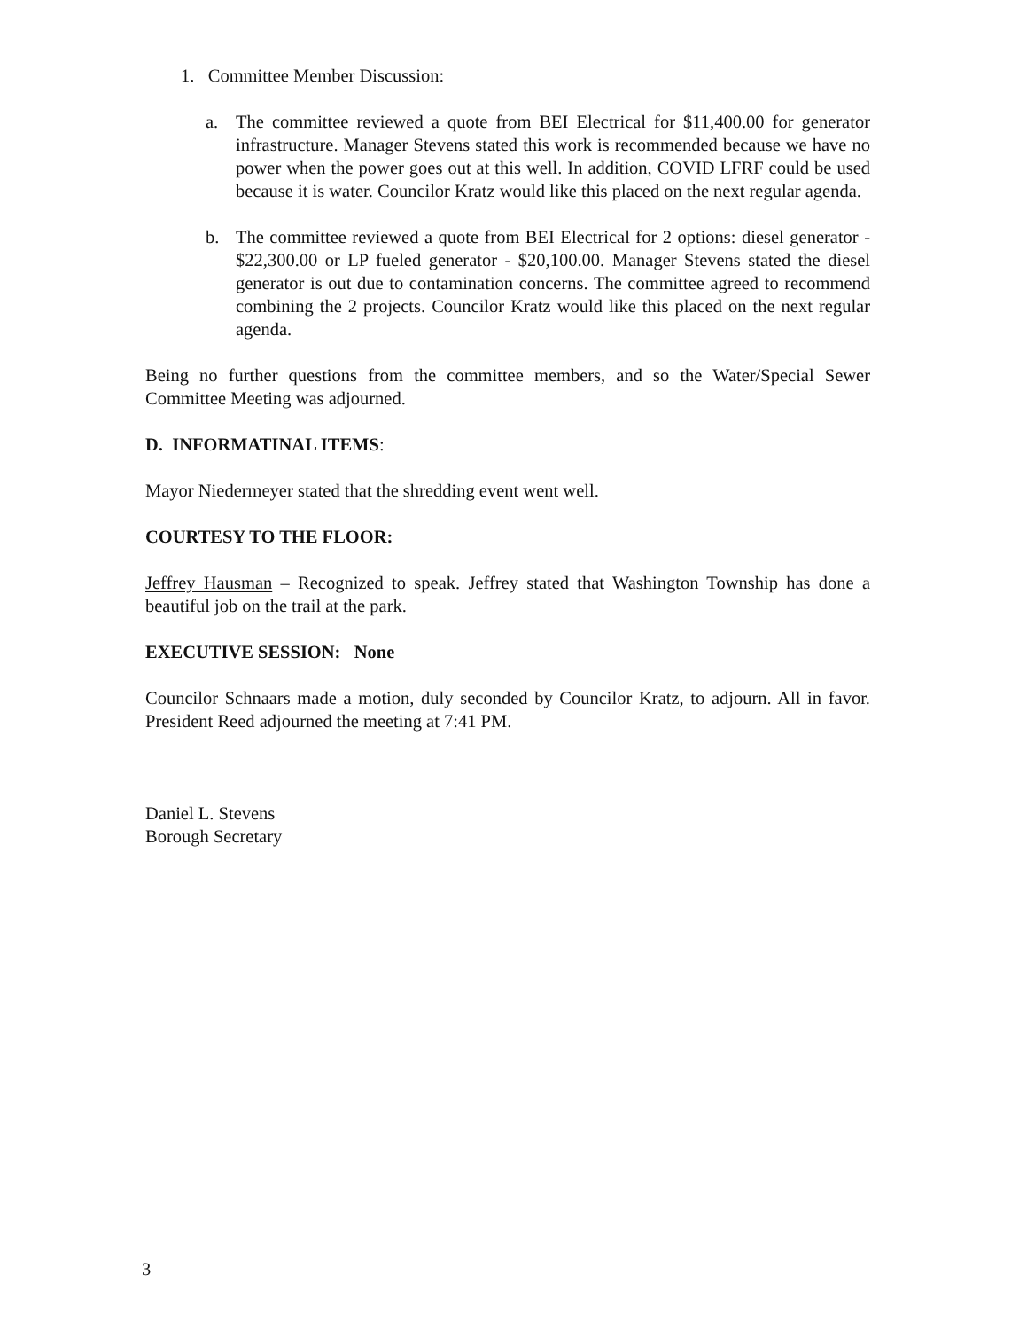1. Committee Member Discussion:
a. The committee reviewed a quote from BEI Electrical for $11,400.00 for generator infrastructure. Manager Stevens stated this work is recommended because we have no power when the power goes out at this well. In addition, COVID LFRF could be used because it is water. Councilor Kratz would like this placed on the next regular agenda.
b. The committee reviewed a quote from BEI Electrical for 2 options: diesel generator - $22,300.00 or LP fueled generator - $20,100.00. Manager Stevens stated the diesel generator is out due to contamination concerns. The committee agreed to recommend combining the 2 projects. Councilor Kratz would like this placed on the next regular agenda.
Being no further questions from the committee members, and so the Water/Special Sewer Committee Meeting was adjourned.
D. INFORMATINAL ITEMS:
Mayor Niedermeyer stated that the shredding event went well.
COURTESY TO THE FLOOR:
Jeffrey Hausman – Recognized to speak. Jeffrey stated that Washington Township has done a beautiful job on the trail at the park.
EXECUTIVE SESSION: None
Councilor Schnaars made a motion, duly seconded by Councilor Kratz, to adjourn. All in favor. President Reed adjourned the meeting at 7:41 PM.
Daniel L. Stevens
Borough Secretary
3